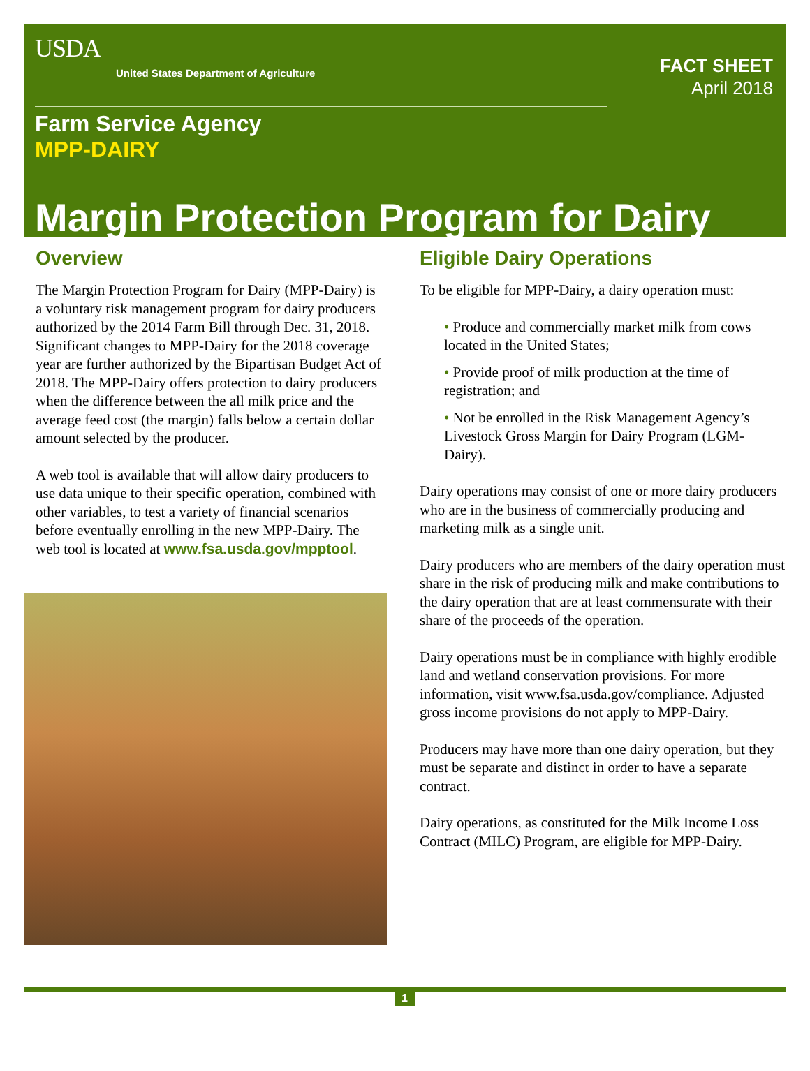USDA
United States Department of Agriculture
FACT SHEET
April 2018
Farm Service Agency
MPP-DAIRY
Margin Protection Program for Dairy
Overview
The Margin Protection Program for Dairy (MPP-Dairy) is a voluntary risk management program for dairy producers authorized by the 2014 Farm Bill through Dec. 31, 2018. Significant changes to MPP-Dairy for the 2018 coverage year are further authorized by the Bipartisan Budget Act of 2018. The MPP-Dairy offers protection to dairy producers when the difference between the all milk price and the average feed cost (the margin) falls below a certain dollar amount selected by the producer.
A web tool is available that will allow dairy producers to use data unique to their specific operation, combined with other variables, to test a variety of financial scenarios before eventually enrolling in the new MPP-Dairy. The web tool is located at www.fsa.usda.gov/mpptool.
Eligible Dairy Operations
To be eligible for MPP-Dairy, a dairy operation must:
• Produce and commercially market milk from cows located in the United States;
• Provide proof of milk production at the time of registration; and
• Not be enrolled in the Risk Management Agency’s Livestock Gross Margin for Dairy Program (LGM-Dairy).
Dairy operations may consist of one or more dairy producers who are in the business of commercially producing and marketing milk as a single unit.
Dairy producers who are members of the dairy operation must share in the risk of producing milk and make contributions to the dairy operation that are at least commensurate with their share of the proceeds of the operation.
Dairy operations must be in compliance with highly erodible land and wetland conservation provisions. For more information, visit www.fsa.usda.gov/compliance. Adjusted gross income provisions do not apply to MPP-Dairy.
Producers may have more than one dairy operation, but they must be separate and distinct in order to have a separate contract.
Dairy operations, as constituted for the Milk Income Loss Contract (MILC) Program, are eligible for MPP-Dairy.
1